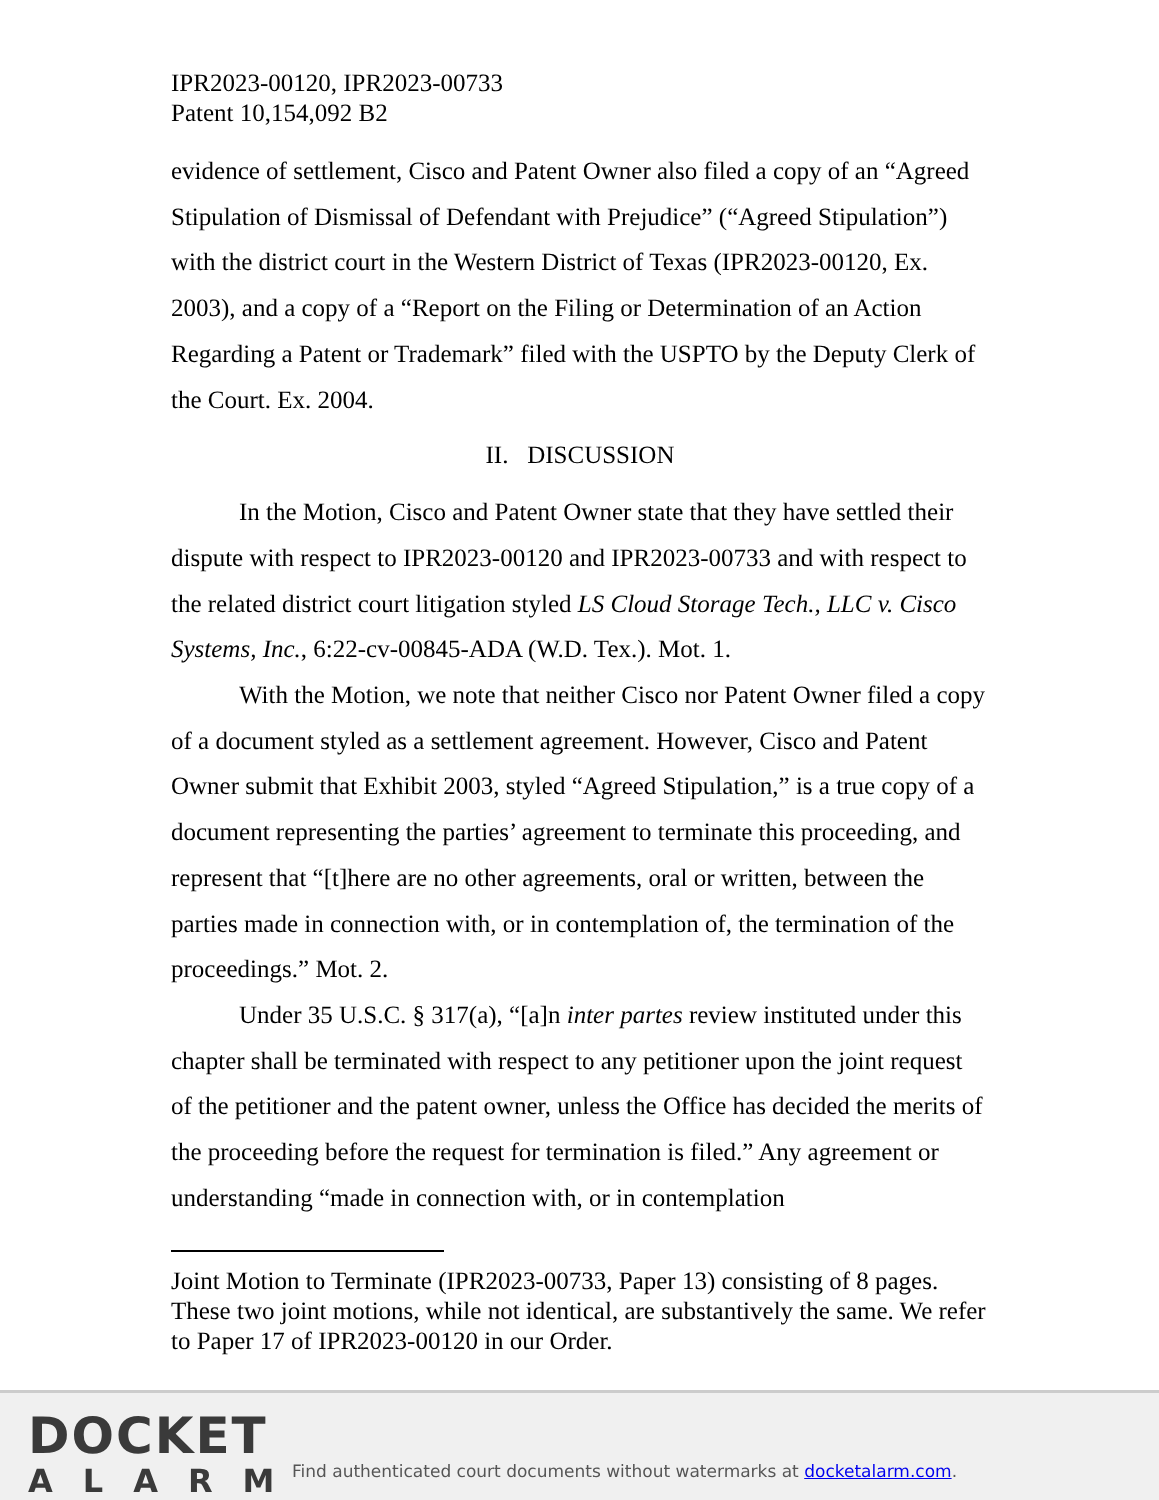IPR2023-00120, IPR2023-00733
Patent 10,154,092 B2
evidence of settlement, Cisco and Patent Owner also filed a copy of an “Agreed Stipulation of Dismissal of Defendant with Prejudice” (“Agreed Stipulation”) with the district court in the Western District of Texas (IPR2023-00120, Ex. 2003), and a copy of a “Report on the Filing or Determination of an Action Regarding a Patent or Trademark” filed with the USPTO by the Deputy Clerk of the Court. Ex. 2004.
II. DISCUSSION
In the Motion, Cisco and Patent Owner state that they have settled their dispute with respect to IPR2023-00120 and IPR2023-00733 and with respect to the related district court litigation styled LS Cloud Storage Tech., LLC v. Cisco Systems, Inc., 6:22-cv-00845-ADA (W.D. Tex.). Mot. 1.
With the Motion, we note that neither Cisco nor Patent Owner filed a copy of a document styled as a settlement agreement. However, Cisco and Patent Owner submit that Exhibit 2003, styled “Agreed Stipulation,” is a true copy of a document representing the parties’ agreement to terminate this proceeding, and represent that “[t]here are no other agreements, oral or written, between the parties made in connection with, or in contemplation of, the termination of the proceedings.” Mot. 2.
Under 35 U.S.C. § 317(a), “[a]n inter partes review instituted under this chapter shall be terminated with respect to any petitioner upon the joint request of the petitioner and the patent owner, unless the Office has decided the merits of the proceeding before the request for termination is filed.” Any agreement or understanding “made in connection with, or in contemplation
Joint Motion to Terminate (IPR2023-00733, Paper 13) consisting of 8 pages. These two joint motions, while not identical, are substantively the same. We refer to Paper 17 of IPR2023-00120 in our Order.
DOCKET
ALARM
Find authenticated court documents without watermarks at docketalarm.com.